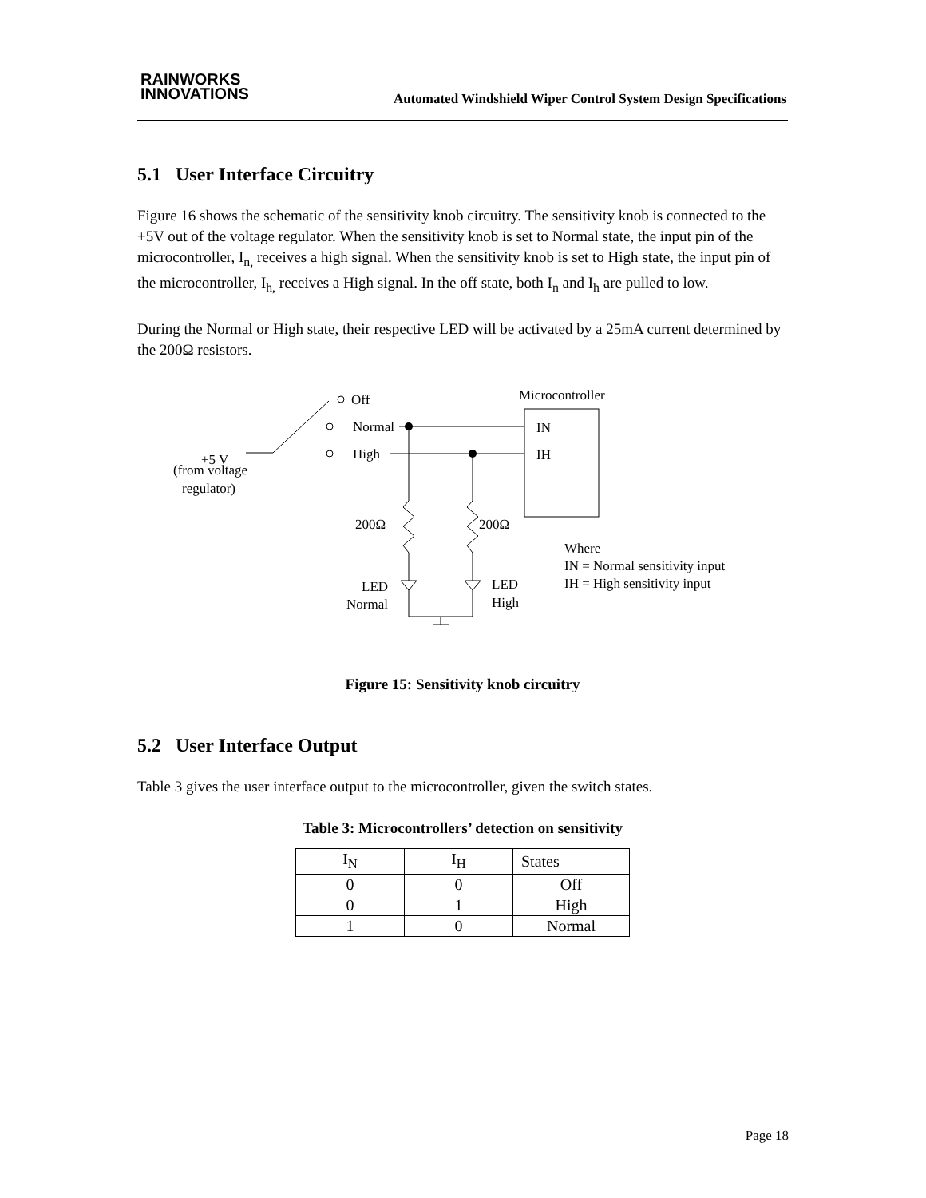RAINWORKS
INNOVATIONS
Automated Windshield Wiper Control System Design Specifications
5.1 User Interface Circuitry
Figure 16 shows the schematic of the sensitivity knob circuitry. The sensitivity knob is connected to the +5V out of the voltage regulator. When the sensitivity knob is set to Normal state, the input pin of the microcontroller, I<sub>n,</sub> receives a high signal. When the sensitivity knob is set to High state, the input pin of the microcontroller, I<sub>h,</sub> receives a High signal. In the off state, both I<sub>n</sub> and I<sub>h</sub> are pulled to low.
During the Normal or High state, their respective LED will be activated by a 25mA current determined by the 200Ω resistors.
Off
Normal
High
Microcontroller
IN
IH
+5 V
(from voltage
regulator)
200Ω
200Ω
LED
Normal
LED
High
Where
IN = Normal sensitivity input
IH = High sensitivity input
Figure 15: Sensitivity knob circuitry
5.2 User Interface Output
Table 3 gives the user interface output to the microcontroller, given the switch states.
Table 3: Microcontrollers’ detection on sensitivity
| I<sub>N</sub> | I<sub>H</sub> | States |
| --- | --- | --- |
| 0 | 0 | Off |
| 0 | 1 | High |
| 1 | 0 | Normal |
Page 18